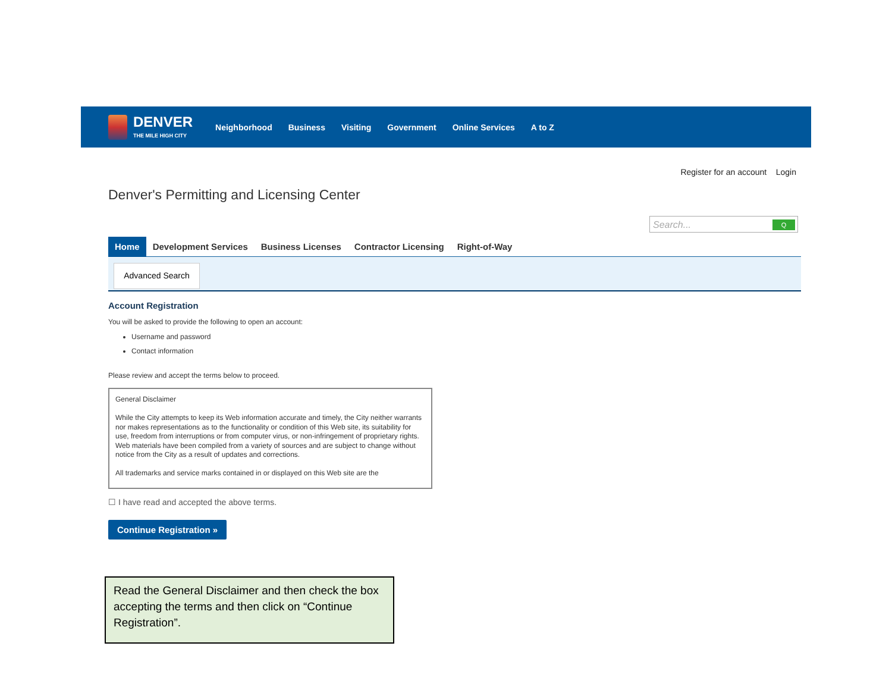DENVER
THE MILE HIGH CITY
Neighborhood Business Visiting Government Online Services A to Z
Register for an account Login
Denver's Permitting and Licensing Center
Search... Q
Home Development Services Business Licenses Contractor Licensing Right-of-Way
Advanced Search
Account Registration
You will be asked to provide the following to open an account:
Username and password
Contact information
Please review and accept the terms below to proceed.
General Disclaimer
While the City attempts to keep its Web information accurate and timely, the City neither warrants nor makes representations as to the functionality or condition of this Web site, its suitability for use, freedom from interruptions or from computer virus, or non-infringement of proprietary rights. Web materials have been compiled from a variety of sources and are subject to change without notice from the City as a result of updates and corrections.
All trademarks and service marks contained in or displayed on this Web site are the
☐ I have read and accepted the above terms.
Continue Registration »
Read the General Disclaimer and then check the box accepting the terms and then click on “Continue Registration”.